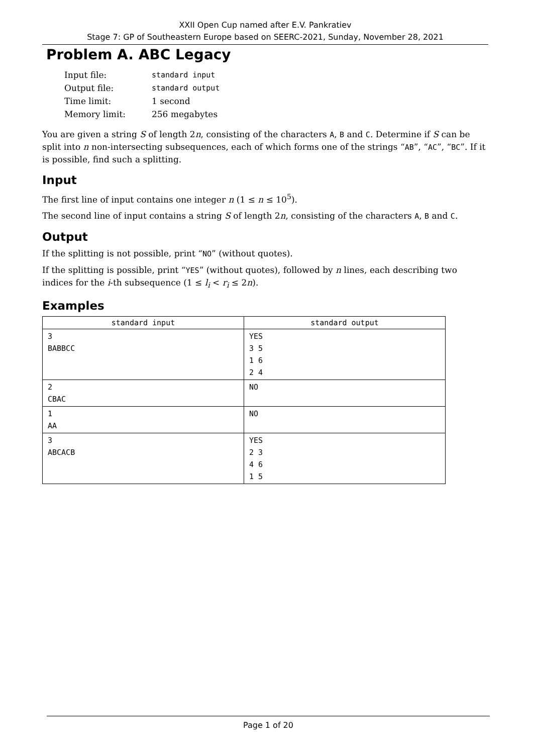XXII Open Cup named after E.V. Pankratiev
Stage 7: GP of Southeastern Europe based on SEERC-2021, Sunday, November 28, 2021
Problem A. ABC Legacy
| Input file: | standard input |
| Output file: | standard output |
| Time limit: | 1 second |
| Memory limit: | 256 megabytes |
You are given a string S of length 2n, consisting of the characters A, B and C. Determine if S can be split into n non-intersecting subsequences, each of which forms one of the strings “AB”, “AC”, “BC”. If it is possible, find such a splitting.
Input
The first line of input contains one integer n (1 ≤ n ≤ 10<sup>5</sup>).
The second line of input contains a string S of length 2n, consisting of the characters A, B and C.
Output
If the splitting is not possible, print “NO” (without quotes).
If the splitting is possible, print “YES” (without quotes), followed by n lines, each describing two indices for the i-th subsequence (1 ≤ l<sub>i</sub> < r<sub>i</sub> ≤ 2n).
Examples
| standard input | standard output |
| --- | --- |
| 3 BABBCC | YES 3 5 1 6 2 4 |
| 2 CBAC | NO |
| 1 AA | NO |
| 3 ABCACB | YES 2 3 4 6 1 5 |
Page 1 of 20